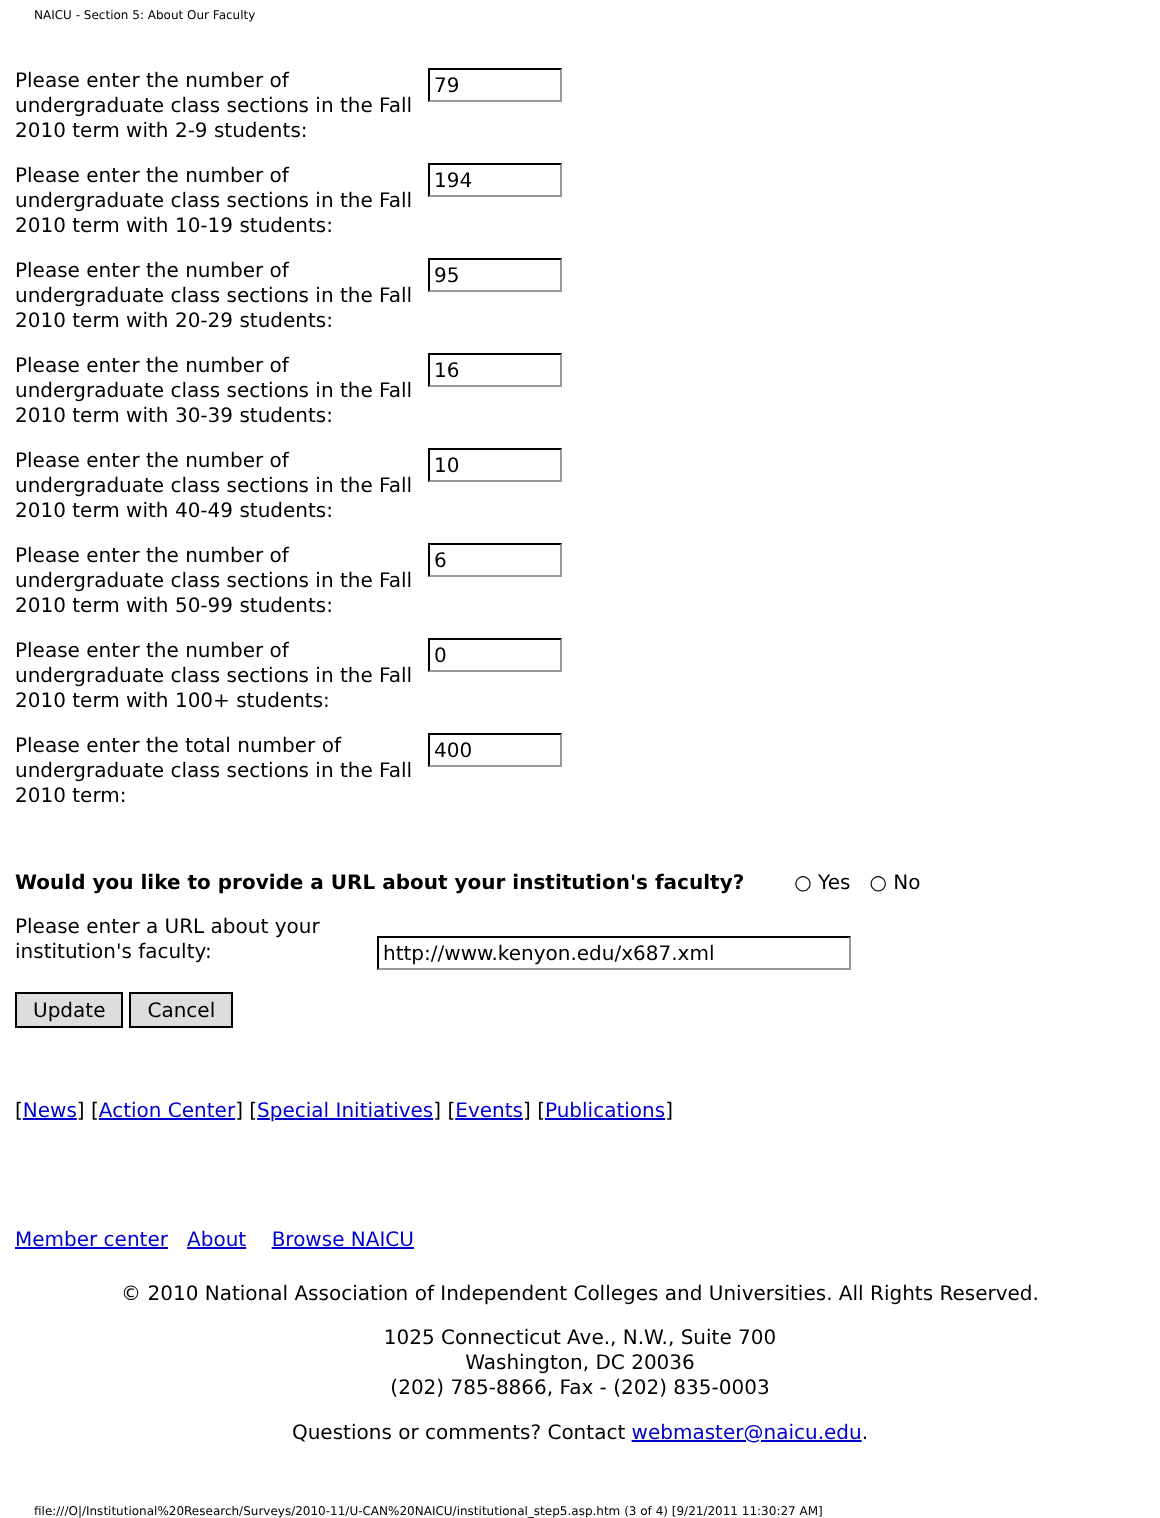NAICU - Section 5: About Our Faculty
Please enter the number of undergraduate class sections in the Fall 2010 term with 2-9 students:
79
Please enter the number of undergraduate class sections in the Fall 2010 term with 10-19 students:
194
Please enter the number of undergraduate class sections in the Fall 2010 term with 20-29 students:
95
Please enter the number of undergraduate class sections in the Fall 2010 term with 30-39 students:
16
Please enter the number of undergraduate class sections in the Fall 2010 term with 40-49 students:
10
Please enter the number of undergraduate class sections in the Fall 2010 term with 50-99 students:
6
Please enter the number of undergraduate class sections in the Fall 2010 term with 100+ students:
0
Please enter the total number of undergraduate class sections in the Fall 2010 term:
400
Would you like to provide a URL about your institution's faculty? ○ Yes ○ No
Please enter a URL about your institution's faculty:
http://www.kenyon.edu/x687.xml
Update Cancel
[News] [Action Center] [Special Initiatives] [Events] [Publications]
Member center About Browse NAICU
© 2010 National Association of Independent Colleges and Universities. All Rights Reserved.
1025 Connecticut Ave., N.W., Suite 700
Washington, DC 20036
(202) 785-8866, Fax - (202) 835-0003
Questions or comments? Contact webmaster@naicu.edu.
file:///O|/Institutional%20Research/Surveys/2010-11/U-CAN%20NAICU/institutional_step5.asp.htm (3 of 4) [9/21/2011 11:30:27 AM]